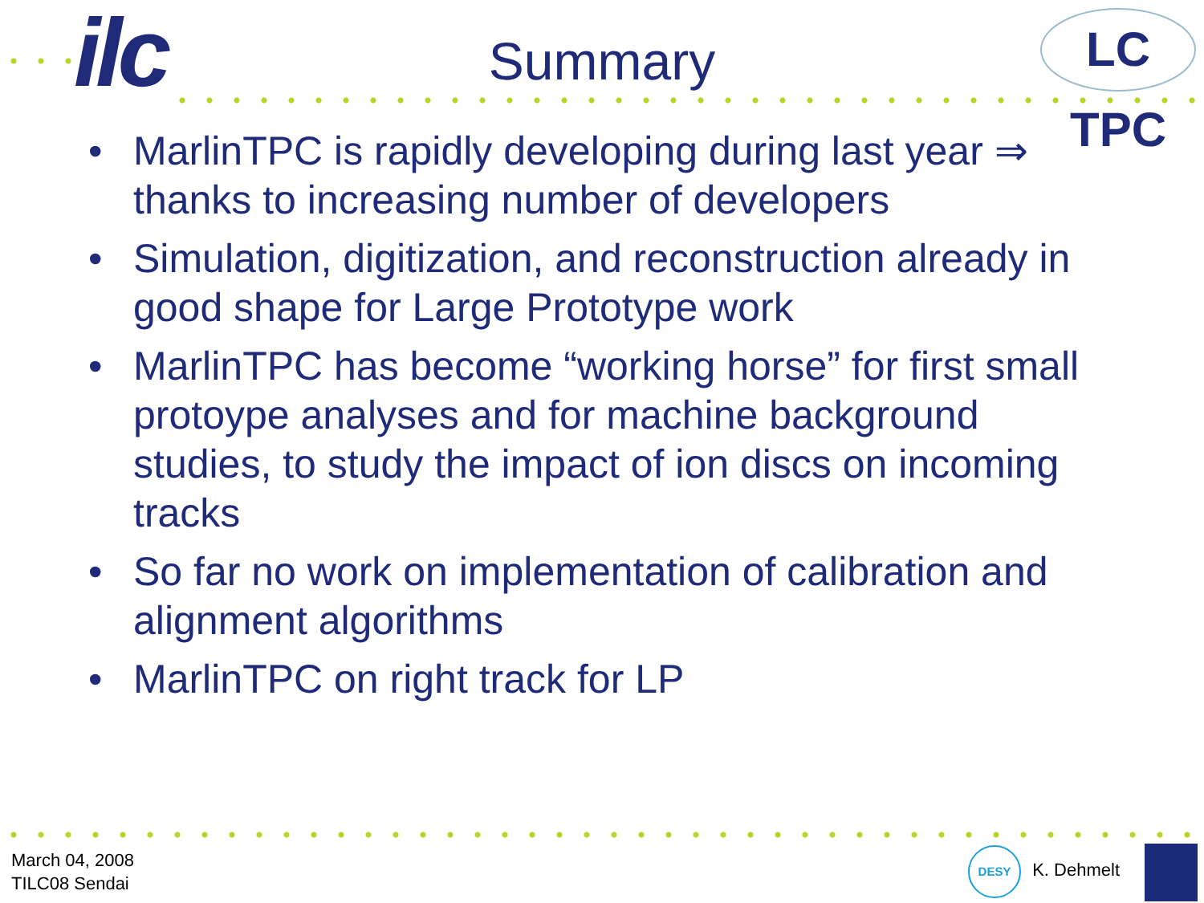ilc
LC TPC
Summary
• MarlinTPC is rapidly developing during last year ⇒ thanks to increasing number of developers
• Simulation, digitization, and reconstruction already in good shape for Large Prototype work
• MarlinTPC has become “working horse” for first small protoype analyses and for machine background studies, to study the impact of ion discs on incoming tracks
• So far no work on implementation of calibration and alignment algorithms
• MarlinTPC on right track for LP
March 04, 2008
TILC08 Sendai
DESY
K. Dehmelt